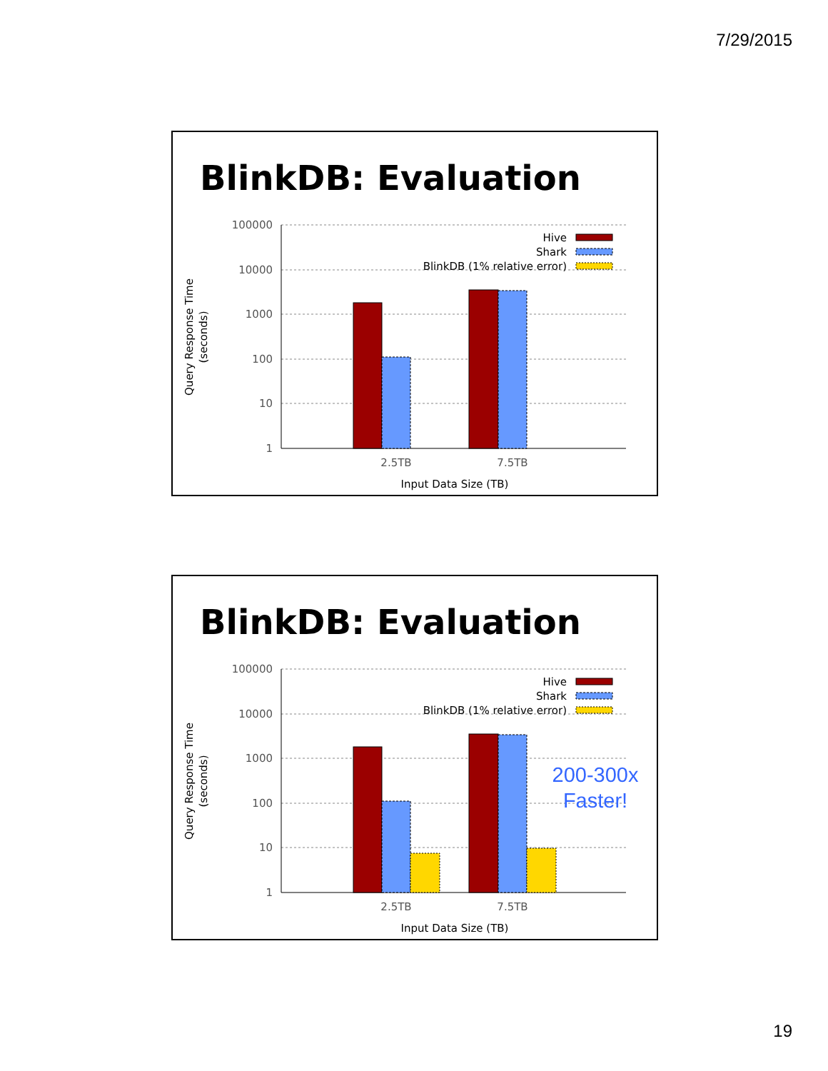7/29/2015
BlinkDB: Evaluation
100000
10000
1000
100
10
1
2.5TB
7.5TB
Input Data Size (TB)
Query Response Time
(seconds)
Hive
Shark
BlinkDB (1% relative error)
BlinkDB: Evaluation
100000
10000
1000
100
10
1
2.5TB
7.5TB
Input Data Size (TB)
Query Response Time
(seconds)
Hive
Shark
BlinkDB (1% relative error)
200-300x
Faster!
19